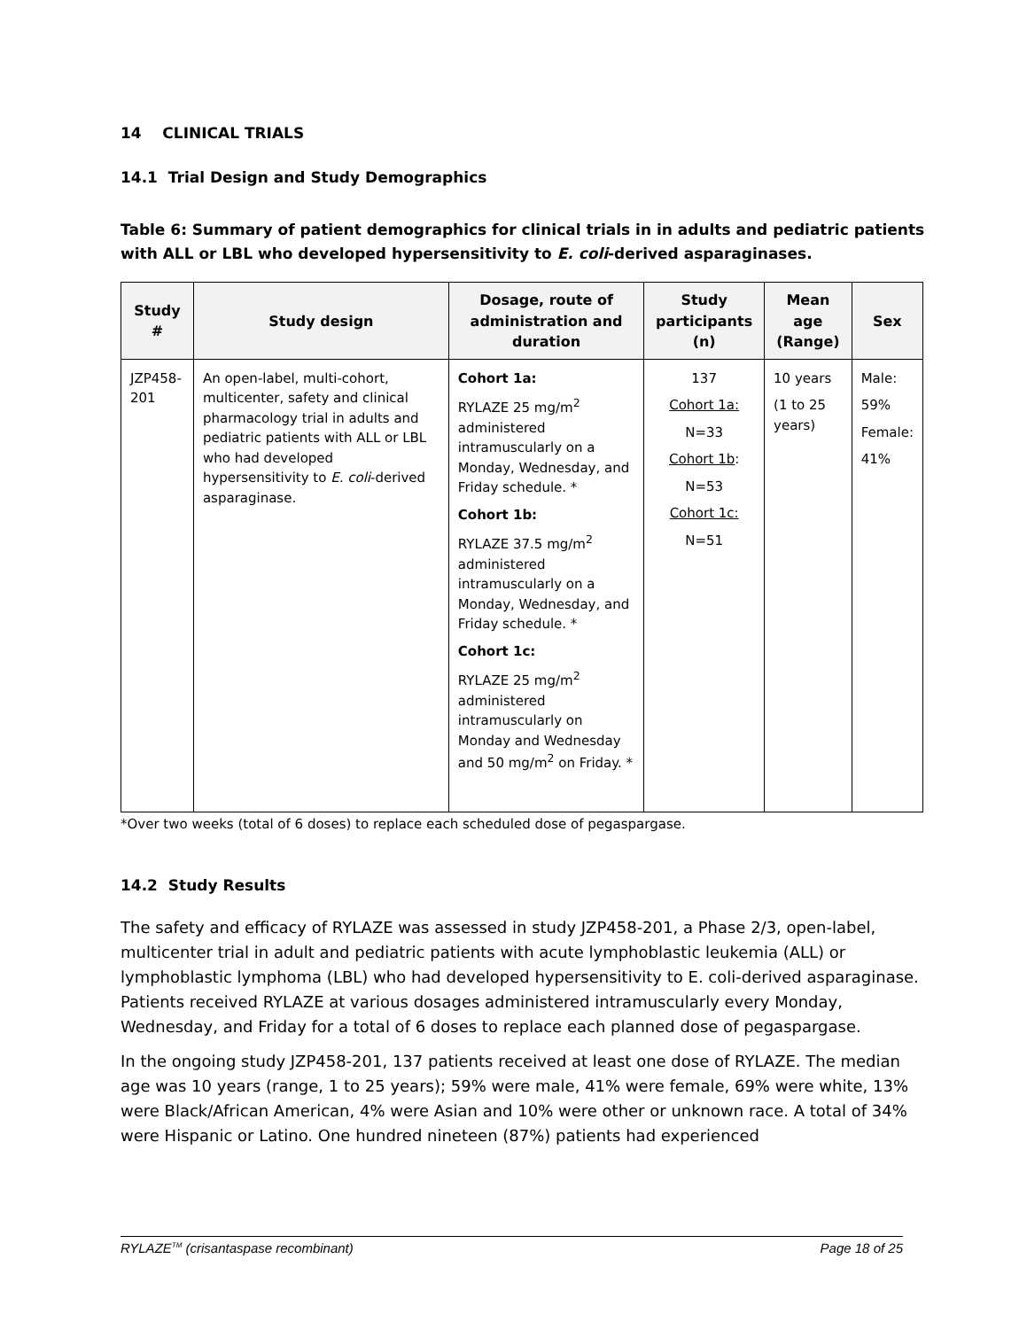14 CLINICAL TRIALS
14.1 Trial Design and Study Demographics
Table 6: Summary of patient demographics for clinical trials in in adults and pediatric patients with ALL or LBL who developed hypersensitivity to E. coli-derived asparaginases.
| Study # | Study design | Dosage, route of administration and duration | Study participants (n) | Mean age (Range) | Sex |
| --- | --- | --- | --- | --- | --- |
| JZP458-201 | An open-label, multi-cohort, multicenter, safety and clinical pharmacology trial in adults and pediatric patients with ALL or LBL who had developed hypersensitivity to E. coli -derived asparaginase. | Cohort 1a: RYLAZE 25 mg/m<sup>2</sup> administered intramuscularly on a Monday, Wednesday, and Friday schedule. * Cohort 1b: RYLAZE 37.5 mg/m<sup>2</sup> administered intramuscularly on a Monday, Wednesday, and Friday schedule. * Cohort 1c: RYLAZE 25 mg/m<sup>2</sup> administered intramuscularly on Monday and Wednesday and 50 mg/m<sup>2</sup> on Friday. * | 137 Cohort 1a: N=33 Cohort 1b : N=53 Cohort 1c: N=51 | 10 years (1 to 25 years) | Male: 59% Female: 41% |
*Over two weeks (total of 6 doses) to replace each scheduled dose of pegaspargase.
14.2 Study Results
The safety and efficacy of RYLAZE was assessed in study JZP458-201, a Phase 2/3, open-label, multicenter trial in adult and pediatric patients with acute lymphoblastic leukemia (ALL) or lymphoblastic lymphoma (LBL) who had developed hypersensitivity to E. coli-derived asparaginase. Patients received RYLAZE at various dosages administered intramuscularly every Monday, Wednesday, and Friday for a total of 6 doses to replace each planned dose of pegaspargase.
In the ongoing study JZP458-201, 137 patients received at least one dose of RYLAZE. The median age was 10 years (range, 1 to 25 years); 59% were male, 41% were female, 69% were white, 13% were Black/African American, 4% were Asian and 10% were other or unknown race. A total of 34% were Hispanic or Latino. One hundred nineteen (87%) patients had experienced
RYLAZE<sup>TM</sup> (crisantaspase recombinant) Page 18 of 25